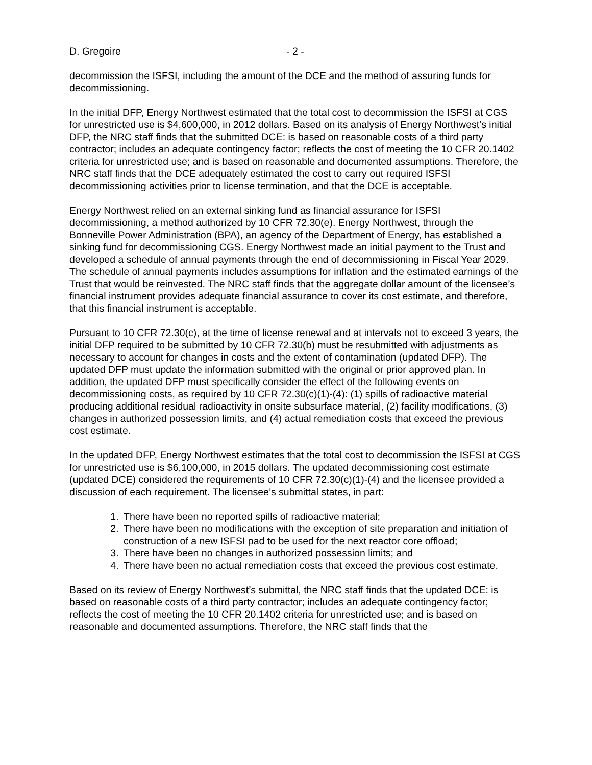D. Gregoire - 2 -
decommission the ISFSI, including the amount of the DCE and the method of assuring funds for decommissioning.
In the initial DFP, Energy Northwest estimated that the total cost to decommission the ISFSI at CGS for unrestricted use is $4,600,000, in 2012 dollars. Based on its analysis of Energy Northwest’s initial DFP, the NRC staff finds that the submitted DCE: is based on reasonable costs of a third party contractor; includes an adequate contingency factor; reflects the cost of meeting the 10 CFR 20.1402 criteria for unrestricted use; and is based on reasonable and documented assumptions. Therefore, the NRC staff finds that the DCE adequately estimated the cost to carry out required ISFSI decommissioning activities prior to license termination, and that the DCE is acceptable.
Energy Northwest relied on an external sinking fund as financial assurance for ISFSI decommissioning, a method authorized by 10 CFR 72.30(e). Energy Northwest, through the Bonneville Power Administration (BPA), an agency of the Department of Energy, has established a sinking fund for decommissioning CGS. Energy Northwest made an initial payment to the Trust and developed a schedule of annual payments through the end of decommissioning in Fiscal Year 2029. The schedule of annual payments includes assumptions for inflation and the estimated earnings of the Trust that would be reinvested. The NRC staff finds that the aggregate dollar amount of the licensee’s financial instrument provides adequate financial assurance to cover its cost estimate, and therefore, that this financial instrument is acceptable.
Pursuant to 10 CFR 72.30(c), at the time of license renewal and at intervals not to exceed 3 years, the initial DFP required to be submitted by 10 CFR 72.30(b) must be resubmitted with adjustments as necessary to account for changes in costs and the extent of contamination (updated DFP). The updated DFP must update the information submitted with the original or prior approved plan. In addition, the updated DFP must specifically consider the effect of the following events on decommissioning costs, as required by 10 CFR 72.30(c)(1)-(4): (1) spills of radioactive material producing additional residual radioactivity in onsite subsurface material, (2) facility modifications, (3) changes in authorized possession limits, and (4) actual remediation costs that exceed the previous cost estimate.
In the updated DFP, Energy Northwest estimates that the total cost to decommission the ISFSI at CGS for unrestricted use is $6,100,000, in 2015 dollars. The updated decommissioning cost estimate (updated DCE) considered the requirements of 10 CFR 72.30(c)(1)-(4) and the licensee provided a discussion of each requirement. The licensee’s submittal states, in part:
1. There have been no reported spills of radioactive material;
2. There have been no modifications with the exception of site preparation and initiation of construction of a new ISFSI pad to be used for the next reactor core offload;
3. There have been no changes in authorized possession limits; and
4. There have been no actual remediation costs that exceed the previous cost estimate.
Based on its review of Energy Northwest’s submittal, the NRC staff finds that the updated DCE: is based on reasonable costs of a third party contractor; includes an adequate contingency factor; reflects the cost of meeting the 10 CFR 20.1402 criteria for unrestricted use; and is based on reasonable and documented assumptions. Therefore, the NRC staff finds that the